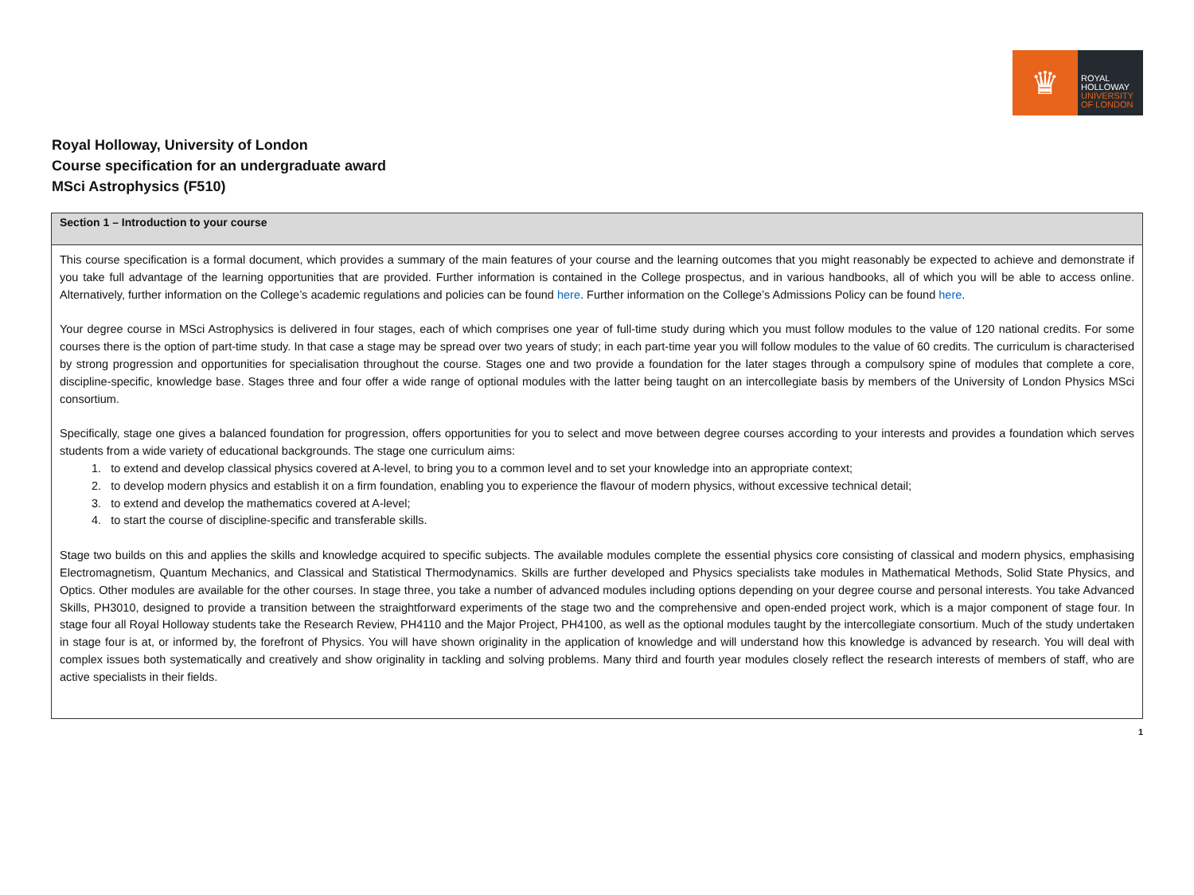♛
ROYAL
HOLLOWAY
UNIVERSITY
OF LONDON
Royal Holloway, University of London
Course specification for an undergraduate award
MSci Astrophysics (F510)
| Section 1 – Introduction to your course |
| --- |
| This course specification is a formal document, which provides a summary of the main features of your course and the learning outcomes that you might reasonably be expected to achieve and demonstrate if you take full advantage of the learning opportunities that are provided. Further information is contained in the College prospectus, and in various handbooks, all of which you will be able to access online. Alternatively, further information on the College’s academic regulations and policies can be found here . Further information on the College’s Admissions Policy can be found here . Your degree course in MSci Astrophysics is delivered in four stages, each of which comprises one year of full-time study during which you must follow modules to the value of 120 national credits. For some courses there is the option of part-time study. In that case a stage may be spread over two years of study; in each part-time year you will follow modules to the value of 60 credits. The curriculum is characterised by strong progression and opportunities for specialisation throughout the course. Stages one and two provide a foundation for the later stages through a compulsory spine of modules that complete a core, discipline-specific, knowledge base. Stages three and four offer a wide range of optional modules with the latter being taught on an intercollegiate basis by members of the University of London Physics MSci consortium. Specifically, stage one gives a balanced foundation for progression, offers opportunities for you to select and move between degree courses according to your interests and provides a foundation which serves students from a wide variety of educational backgrounds. The stage one curriculum aims: 1. to extend and develop classical physics covered at A-level, to bring you to a common level and to set your knowledge into an appropriate context; 2. to develop modern physics and establish it on a firm foundation, enabling you to experience the flavour of modern physics, without excessive technical detail; 3. to extend and develop the mathematics covered at A-level; 4. to start the course of discipline-specific and transferable skills. Stage two builds on this and applies the skills and knowledge acquired to specific subjects. The available modules complete the essential physics core consisting of classical and modern physics, emphasising Electromagnetism, Quantum Mechanics, and Classical and Statistical Thermodynamics. Skills are further developed and Physics specialists take modules in Mathematical Methods, Solid State Physics, and Optics. Other modules are available for the other courses. In stage three, you take a number of advanced modules including options depending on your degree course and personal interests. You take Advanced Skills, PH3010, designed to provide a transition between the straightforward experiments of the stage two and the comprehensive and open-ended project work, which is a major component of stage four. In stage four all Royal Holloway students take the Research Review, PH4110 and the Major Project, PH4100, as well as the optional modules taught by the intercollegiate consortium. Much of the study undertaken in stage four is at, or informed by, the forefront of Physics. You will have shown originality in the application of knowledge and will understand how this knowledge is advanced by research. You will deal with complex issues both systematically and creatively and show originality in tackling and solving problems. Many third and fourth year modules closely reflect the research interests of members of staff, who are active specialists in their fields. |
1